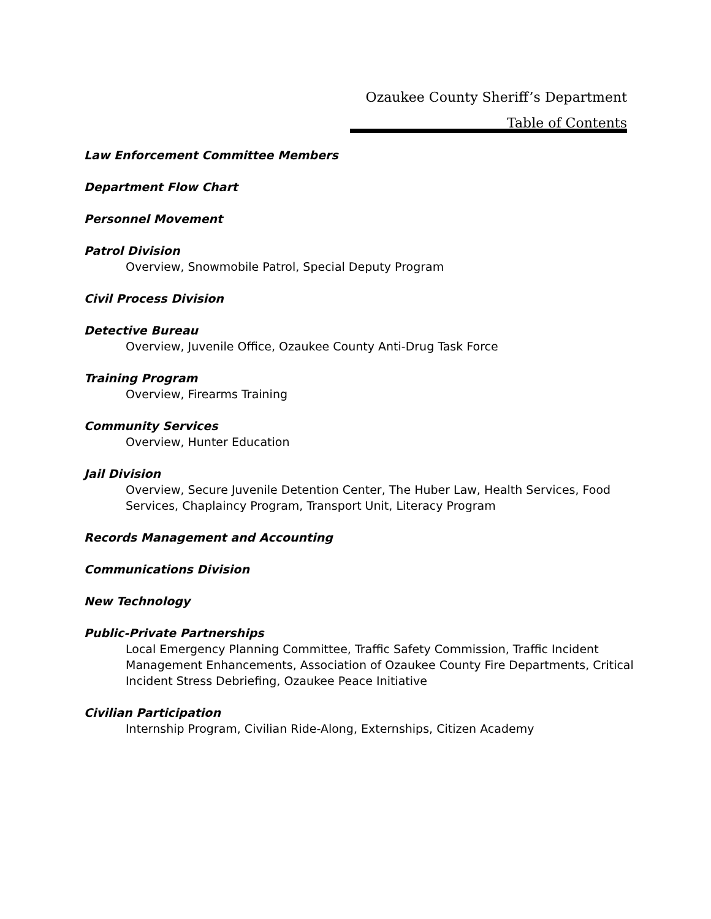Ozaukee County Sheriff’s Department
Table of Contents
Law Enforcement Committee Members
Department Flow Chart
Personnel Movement
Patrol Division
Overview, Snowmobile Patrol, Special Deputy Program
Civil Process Division
Detective Bureau
Overview, Juvenile Office, Ozaukee County Anti-Drug Task Force
Training Program
Overview, Firearms Training
Community Services
Overview, Hunter Education
Jail Division
Overview, Secure Juvenile Detention Center, The Huber Law, Health Services, Food Services, Chaplaincy Program, Transport Unit, Literacy Program
Records Management and Accounting
Communications Division
New Technology
Public-Private Partnerships
Local Emergency Planning Committee, Traffic Safety Commission, Traffic Incident Management Enhancements, Association of Ozaukee County Fire Departments, Critical Incident Stress Debriefing, Ozaukee Peace Initiative
Civilian Participation
Internship Program, Civilian Ride-Along, Externships, Citizen Academy